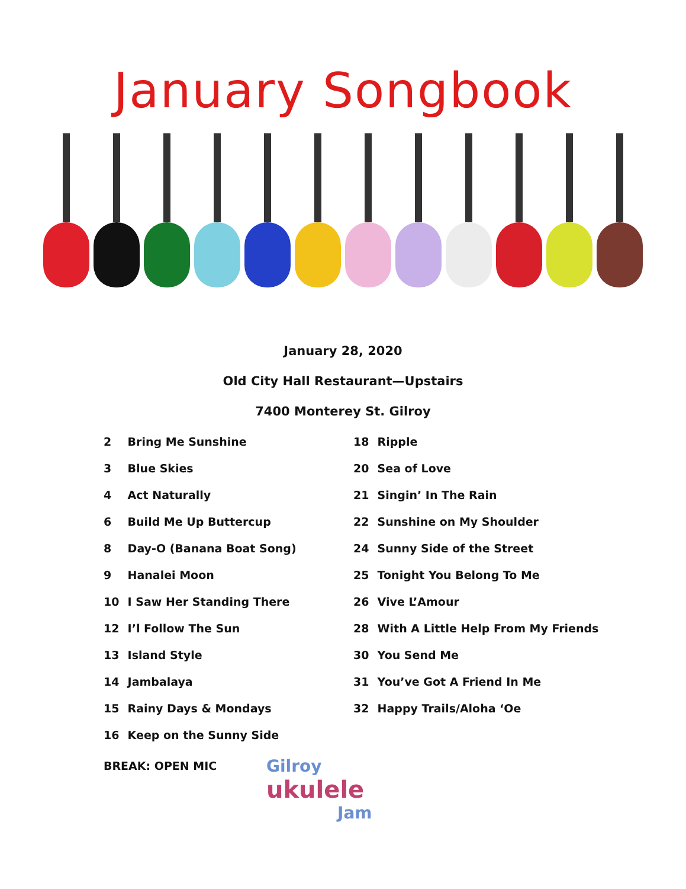January Songbook
January 28, 2020
Old City Hall Restaurant—Upstairs
7400 Monterey St. Gilroy
2 Bring Me Sunshine
3 Blue Skies
4 Act Naturally
6 Build Me Up Buttercup
8 Day-O (Banana Boat Song)
9 Hanalei Moon
10 I Saw Her Standing There
12 I’l Follow The Sun
13 Island Style
14 Jambalaya
15 Rainy Days & Mondays
16 Keep on the Sunny Side
BREAK: OPEN MIC
18 Ripple
20 Sea of Love
21 Singin’ In The Rain
22 Sunshine on My Shoulder
24 Sunny Side of the Street
25 Tonight You Belong To Me
26 Vive L’Amour
28 With A Little Help From My Friends
30 You Send Me
31 You’ve Got A Friend In Me
32 Happy Trails/Aloha ‘Oe
Gilroy
ukulele
Jam